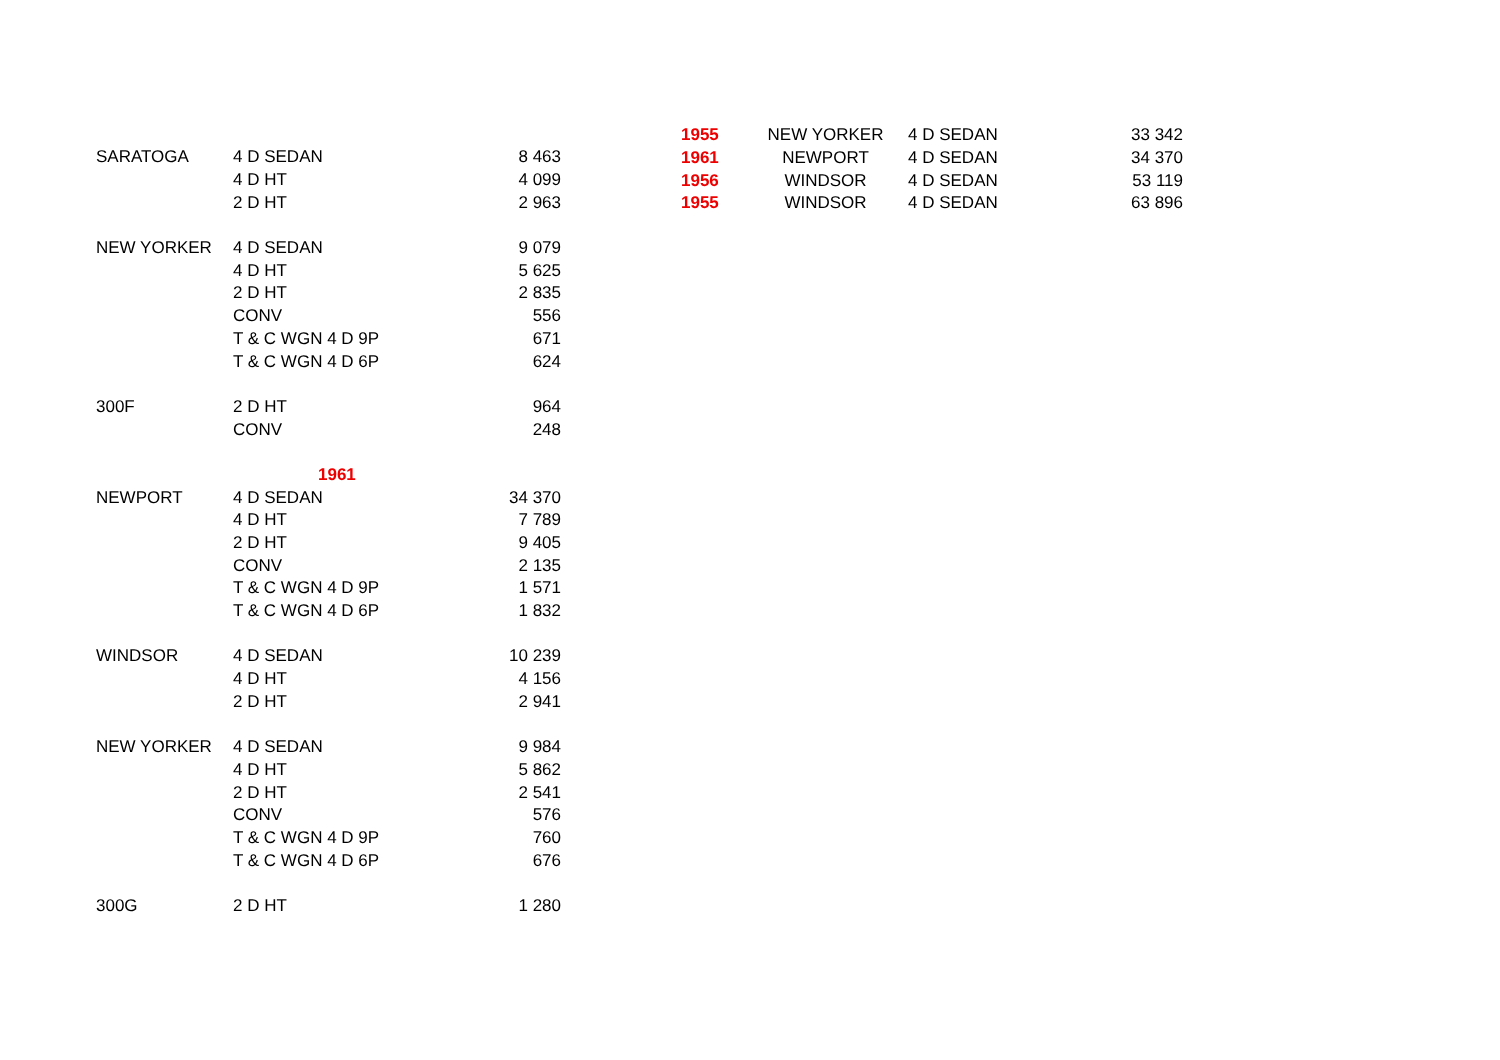| SARATOGA | 4 D SEDAN | 8 463 |
| | 4 D HT | 4 099 |
| | 2 D HT | 2 963 |
| NEW YORKER | 4 D SEDAN | 9 079 |
| | 4 D HT | 5 625 |
| | 2 D HT | 2 835 |
| | CONV | 556 |
| | T & C WGN 4 D 9P | 671 |
| | T & C WGN 4 D 6P | 624 |
| 300F | 2 D HT | 964 |
| | CONV | 248 |
| | 1961 | |
| NEWPORT | 4 D SEDAN | 34 370 |
| | 4 D HT | 7 789 |
| | 2 D HT | 9 405 |
| | CONV | 2 135 |
| | T & C WGN 4 D 9P | 1 571 |
| | T & C WGN 4 D 6P | 1 832 |
| WINDSOR | 4 D SEDAN | 10 239 |
| | 4 D HT | 4 156 |
| | 2 D HT | 2 941 |
| NEW YORKER | 4 D SEDAN | 9 984 |
| | 4 D HT | 5 862 |
| | 2 D HT | 2 541 |
| | CONV | 576 |
| | T & C WGN 4 D 9P | 760 |
| | T & C WGN 4 D 6P | 676 |
| 300G | 2 D HT | 1 280 |
| 1955 | NEW YORKER | 4 D SEDAN | 33 342 |
| 1961 | NEWPORT | 4 D SEDAN | 34 370 |
| 1956 | WINDSOR | 4 D SEDAN | 53 119 |
| 1955 | WINDSOR | 4 D SEDAN | 63 896 |